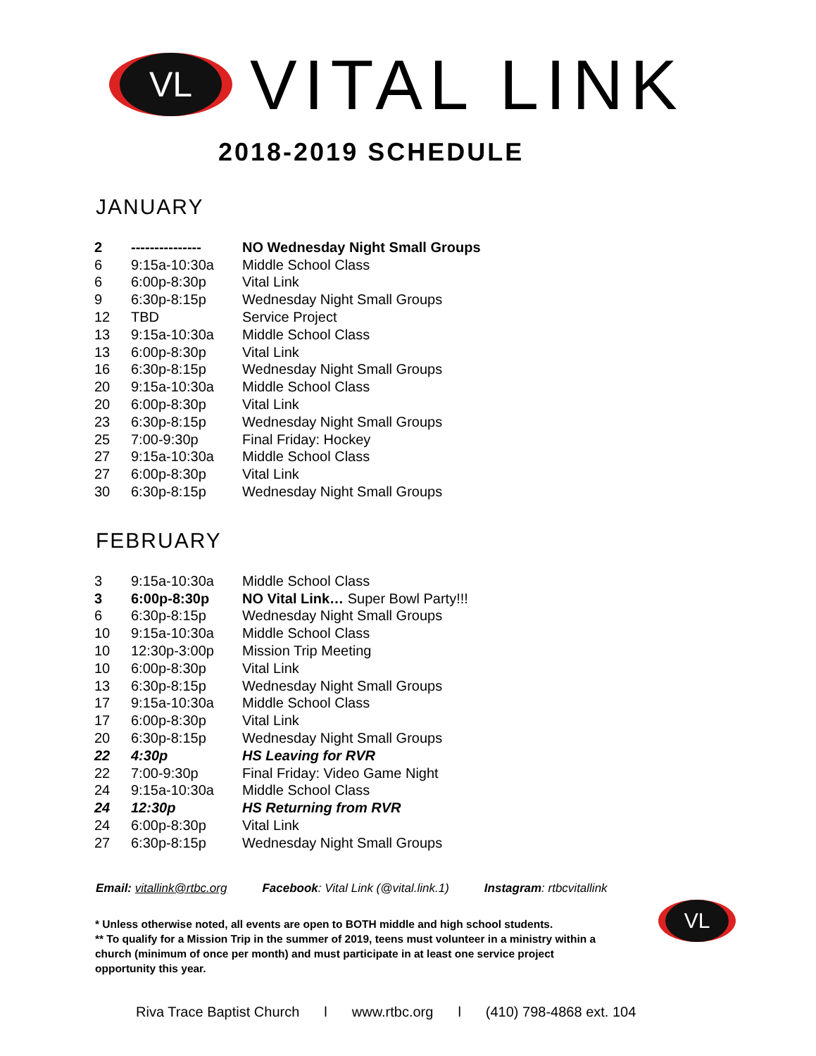VL
VITAL LINK
2018-2019 SCHEDULE
JANUARY
| 2 | --------------- | NO Wednesday Night Small Groups |
| 6 | 9:15a-10:30a | Middle School Class |
| 6 | 6:00p-8:30p | Vital Link |
| 9 | 6:30p-8:15p | Wednesday Night Small Groups |
| 12 | TBD | Service Project |
| 13 | 9:15a-10:30a | Middle School Class |
| 13 | 6:00p-8:30p | Vital Link |
| 16 | 6:30p-8:15p | Wednesday Night Small Groups |
| 20 | 9:15a-10:30a | Middle School Class |
| 20 | 6:00p-8:30p | Vital Link |
| 23 | 6:30p-8:15p | Wednesday Night Small Groups |
| 25 | 7:00-9:30p | Final Friday: Hockey |
| 27 | 9:15a-10:30a | Middle School Class |
| 27 | 6:00p-8:30p | Vital Link |
| 30 | 6:30p-8:15p | Wednesday Night Small Groups |
FEBRUARY
| 3 | 9:15a-10:30a | Middle School Class |
| 3 | 6:00p-8:30p | NO Vital Link… Super Bowl Party!!! |
| 6 | 6:30p-8:15p | Wednesday Night Small Groups |
| 10 | 9:15a-10:30a | Middle School Class |
| 10 | 12:30p-3:00p | Mission Trip Meeting |
| 10 | 6:00p-8:30p | Vital Link |
| 13 | 6:30p-8:15p | Wednesday Night Small Groups |
| 17 | 9:15a-10:30a | Middle School Class |
| 17 | 6:00p-8:30p | Vital Link |
| 20 | 6:30p-8:15p | Wednesday Night Small Groups |
| 22 | 4:30p | HS Leaving for RVR |
| 22 | 7:00-9:30p | Final Friday: Video Game Night |
| 24 | 9:15a-10:30a | Middle School Class |
| 24 | 12:30p | HS Returning from RVR |
| 24 | 6:00p-8:30p | Vital Link |
| 27 | 6:30p-8:15p | Wednesday Night Small Groups |
Email: vitallink@rtbc.org Facebook: Vital Link (@vital.link.1) Instagram: rtbcvitallink
* Unless otherwise noted, all events are open to BOTH middle and high school students.
** To qualify for a Mission Trip in the summer of 2019, teens must volunteer in a ministry within a church (minimum of once per month) and must participate in at least one service project opportunity this year.
VL
Riva Trace Baptist Church l www.rtbc.org l (410) 798-4868 ext. 104